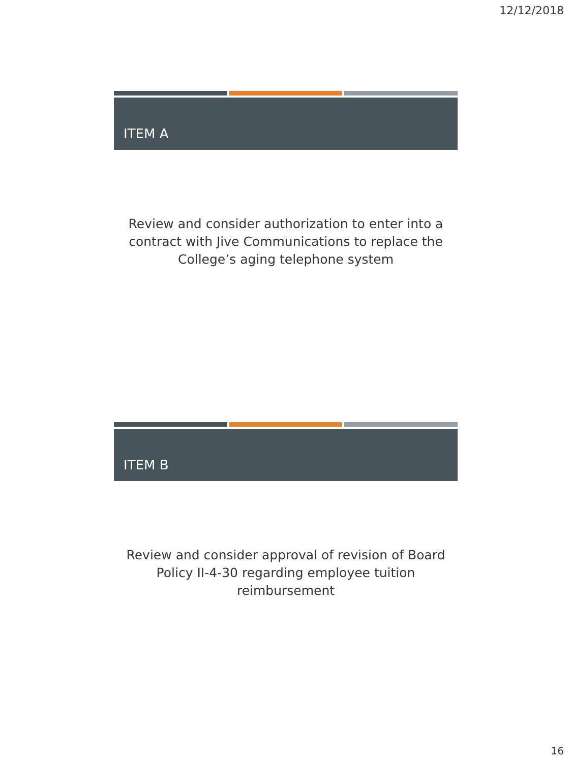12/12/2018
ITEM A
Review and consider authorization to enter into a
contract with Jive Communications to replace the
College’s aging telephone system
ITEM B
Review and consider approval of revision of Board
Policy II-4-30 regarding employee tuition
reimbursement
16